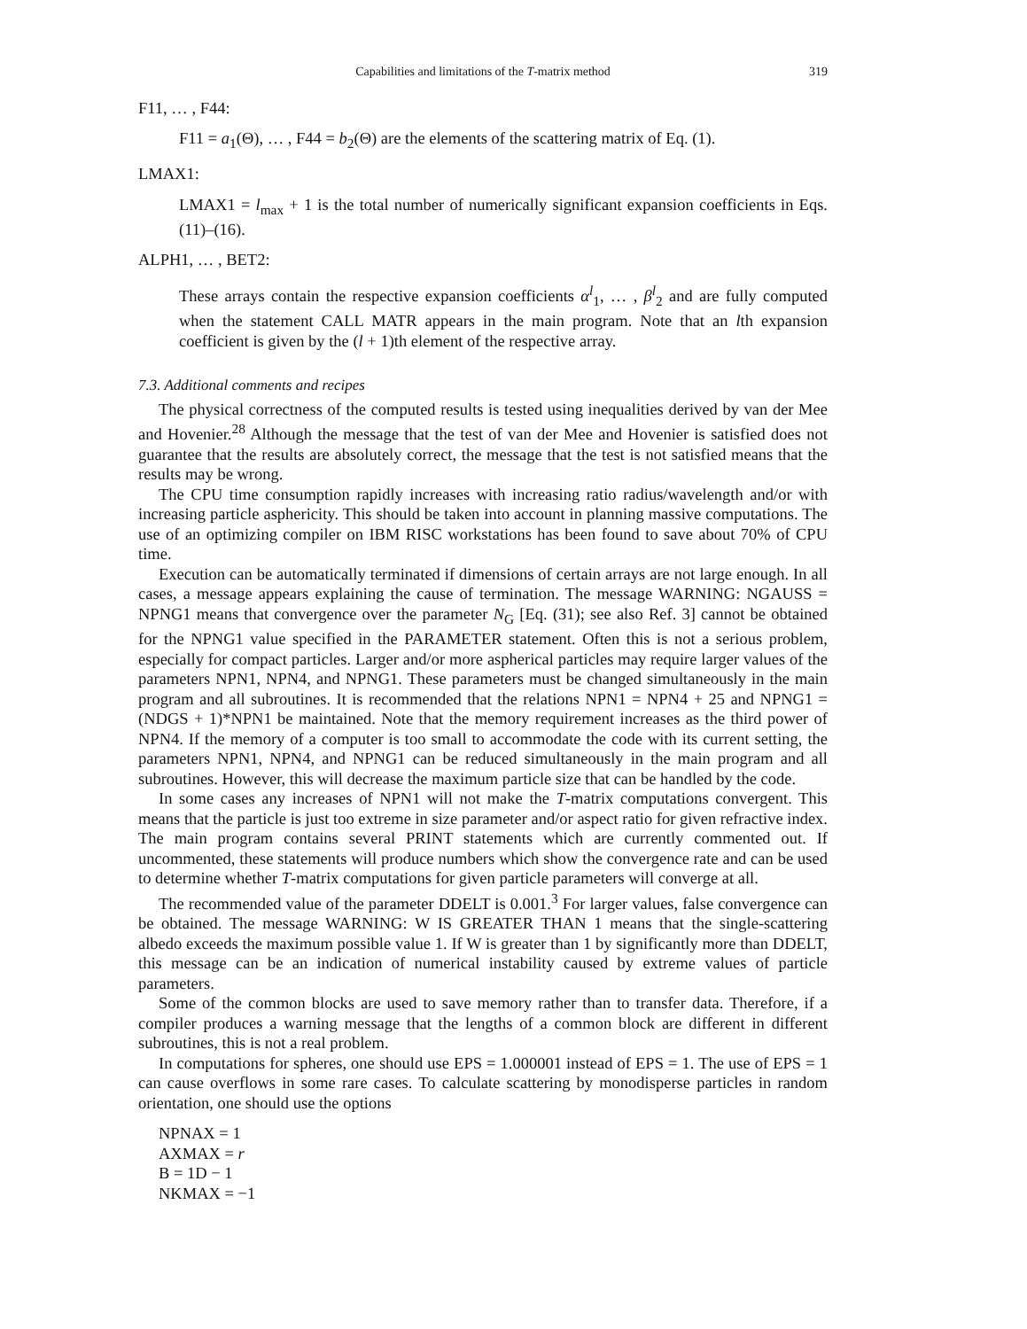Capabilities and limitations of the T-matrix method 319
F11, … , F44:
F11 = a<sub>1</sub>(Θ), … , F44 = b<sub>2</sub>(Θ) are the elements of the scattering matrix of Eq. (1).
LMAX1:
LMAX1 = l<sub>max</sub> + 1 is the total number of numerically significant expansion coefficients in Eqs. (11)–(16).
ALPH1, … , BET2:
These arrays contain the respective expansion coefficients α<sup>l</sup><sub>1</sub>, … , β<sup>l</sup><sub>2</sub> and are fully computed when the statement CALL MATR appears in the main program. Note that an lth expansion coefficient is given by the (l + 1)th element of the respective array.
7.3. Additional comments and recipes
The physical correctness of the computed results is tested using inequalities derived by van der Mee and Hovenier.<sup>28</sup> Although the message that the test of van der Mee and Hovenier is satisfied does not guarantee that the results are absolutely correct, the message that the test is not satisfied means that the results may be wrong.
The CPU time consumption rapidly increases with increasing ratio radius/wavelength and/or with increasing particle asphericity. This should be taken into account in planning massive computations. The use of an optimizing compiler on IBM RISC workstations has been found to save about 70% of CPU time.
Execution can be automatically terminated if dimensions of certain arrays are not large enough. In all cases, a message appears explaining the cause of termination. The message WARNING: NGAUSS = NPNG1 means that convergence over the parameter N<sub>G</sub> [Eq. (31); see also Ref. 3] cannot be obtained for the NPNG1 value specified in the PARAMETER statement. Often this is not a serious problem, especially for compact particles. Larger and/or more aspherical particles may require larger values of the parameters NPN1, NPN4, and NPNG1. These parameters must be changed simultaneously in the main program and all subroutines. It is recommended that the relations NPN1 = NPN4 + 25 and NPNG1 = (NDGS + 1)*NPN1 be maintained. Note that the memory requirement increases as the third power of NPN4. If the memory of a computer is too small to accommodate the code with its current setting, the parameters NPN1, NPN4, and NPNG1 can be reduced simultaneously in the main program and all subroutines. However, this will decrease the maximum particle size that can be handled by the code.
In some cases any increases of NPN1 will not make the T-matrix computations convergent. This means that the particle is just too extreme in size parameter and/or aspect ratio for given refractive index. The main program contains several PRINT statements which are currently commented out. If uncommented, these statements will produce numbers which show the convergence rate and can be used to determine whether T-matrix computations for given particle parameters will converge at all.
The recommended value of the parameter DDELT is 0.001.<sup>3</sup> For larger values, false convergence can be obtained. The message WARNING: W IS GREATER THAN 1 means that the single-scattering albedo exceeds the maximum possible value 1. If W is greater than 1 by significantly more than DDELT, this message can be an indication of numerical instability caused by extreme values of particle parameters.
Some of the common blocks are used to save memory rather than to transfer data. Therefore, if a compiler produces a warning message that the lengths of a common block are different in different subroutines, this is not a real problem.
In computations for spheres, one should use EPS = 1.000001 instead of EPS = 1. The use of EPS = 1 can cause overflows in some rare cases. To calculate scattering by monodisperse particles in random orientation, one should use the options
NPNAX = 1
AXMAX = r
B = 1D − 1
NKMAX = −1